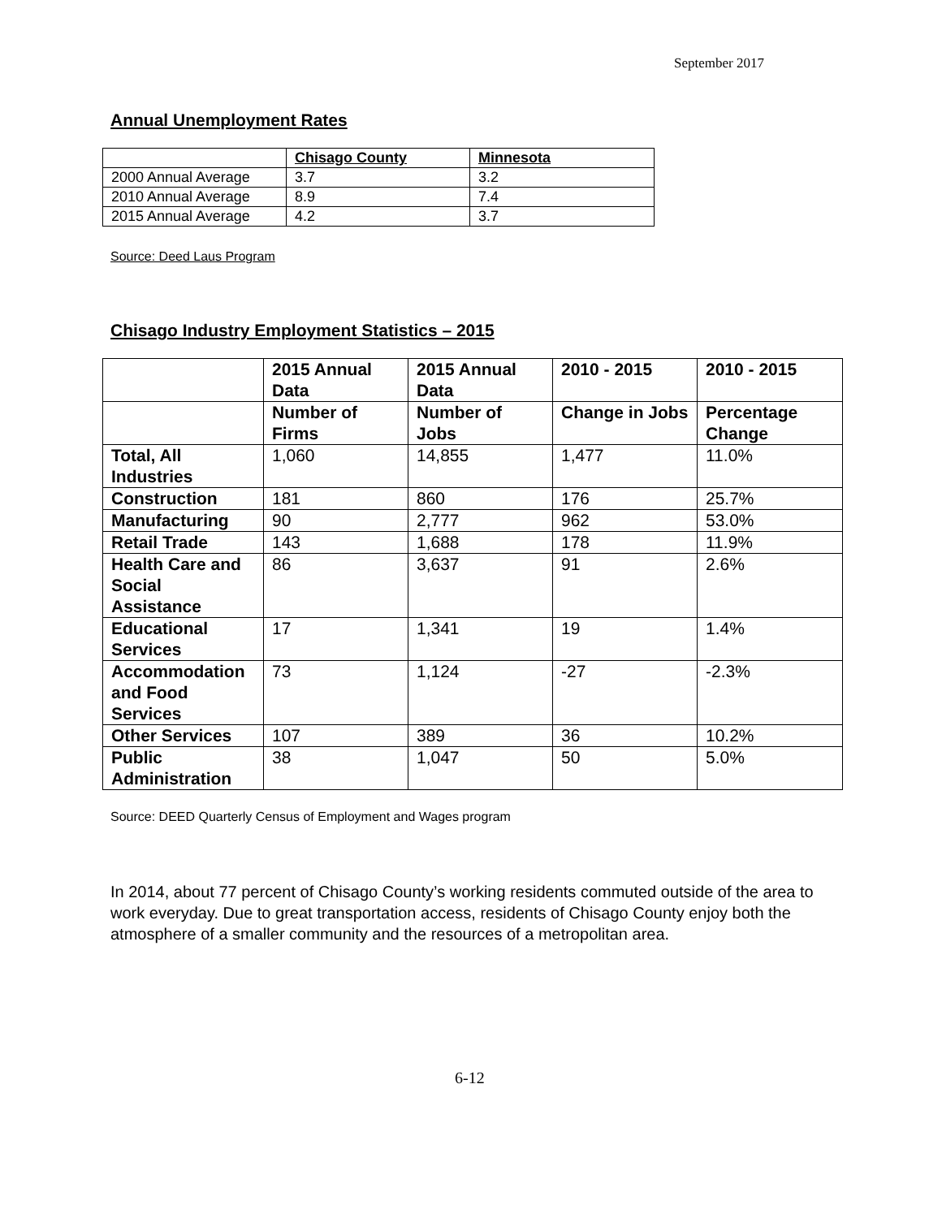September 2017
Annual Unemployment Rates
| | Chisago County | Minnesota |
| --- | --- | --- |
| 2000 Annual Average | 3.7 | 3.2 |
| 2010 Annual Average | 8.9 | 7.4 |
| 2015 Annual Average | 4.2 | 3.7 |
Source: Deed Laus Program
Chisago Industry Employment Statistics – 2015
| | 2015 Annual Data | 2015 Annual Data | 2010 - 2015 | 2010 - 2015 |
| --- | --- | --- | --- | --- |
| | Number of Firms | Number of Jobs | Change in Jobs | Percentage Change |
| Total, All Industries | 1,060 | 14,855 | 1,477 | 11.0% |
| Construction | 181 | 860 | 176 | 25.7% |
| Manufacturing | 90 | 2,777 | 962 | 53.0% |
| Retail Trade | 143 | 1,688 | 178 | 11.9% |
| Health Care and Social Assistance | 86 | 3,637 | 91 | 2.6% |
| Educational Services | 17 | 1,341 | 19 | 1.4% |
| Accommodation and Food Services | 73 | 1,124 | -27 | -2.3% |
| Other Services | 107 | 389 | 36 | 10.2% |
| Public Administration | 38 | 1,047 | 50 | 5.0% |
Source: DEED Quarterly Census of Employment and Wages program
In 2014, about 77 percent of Chisago County’s working residents commuted outside of the area to work everyday. Due to great transportation access, residents of Chisago County enjoy both the atmosphere of a smaller community and the resources of a metropolitan area.
6-12